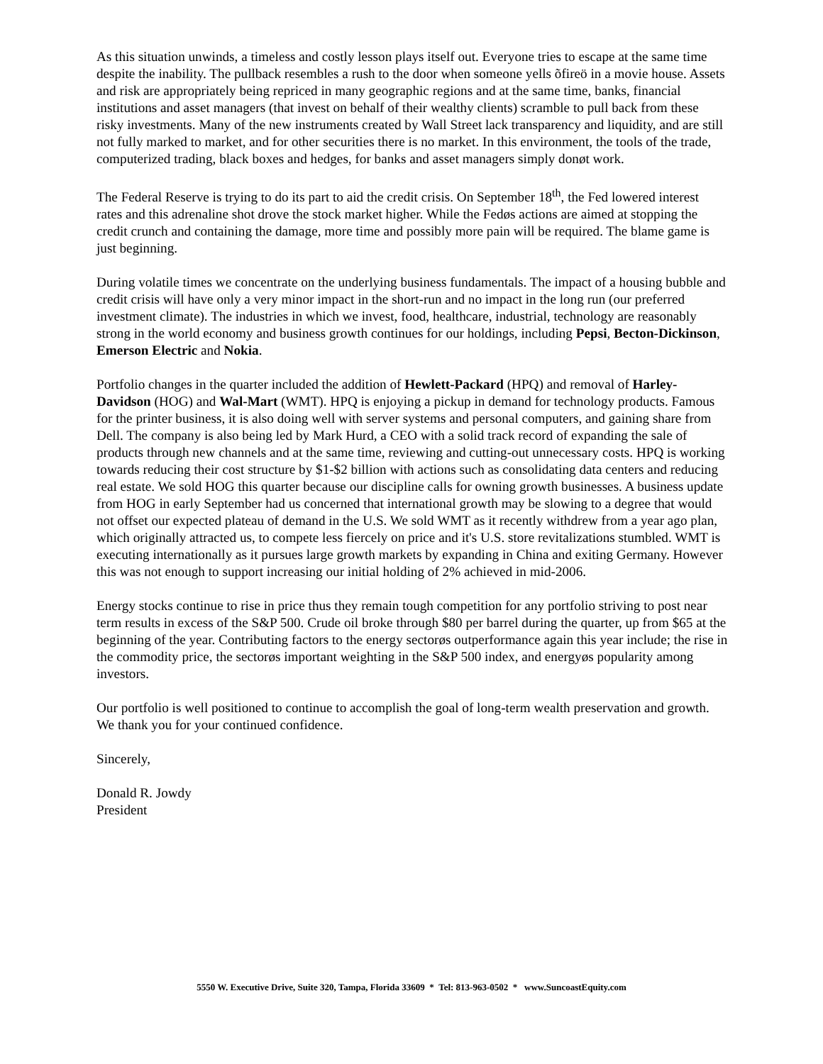As this situation unwinds, a timeless and costly lesson plays itself out. Everyone tries to escape at the same time despite the inability. The pullback resembles a rush to the door when someone yells õfireö in a movie house. Assets and risk are appropriately being repriced in many geographic regions and at the same time, banks, financial institutions and asset managers (that invest on behalf of their wealthy clients) scramble to pull back from these risky investments. Many of the new instruments created by Wall Street lack transparency and liquidity, and are still not fully marked to market, and for other securities there is no market. In this environment, the tools of the trade, computerized trading, black boxes and hedges, for banks and asset managers simply donøt work.
The Federal Reserve is trying to do its part to aid the credit crisis. On September 18<sup>th</sup>, the Fed lowered interest rates and this adrenaline shot drove the stock market higher. While the Fedøs actions are aimed at stopping the credit crunch and containing the damage, more time and possibly more pain will be required. The blame game is just beginning.
During volatile times we concentrate on the underlying business fundamentals. The impact of a housing bubble and credit crisis will have only a very minor impact in the short-run and no impact in the long run (our preferred investment climate). The industries in which we invest, food, healthcare, industrial, technology are reasonably strong in the world economy and business growth continues for our holdings, including Pepsi, Becton-Dickinson, Emerson Electric and Nokia.
Portfolio changes in the quarter included the addition of Hewlett-Packard (HPQ) and removal of Harley-Davidson (HOG) and Wal-Mart (WMT). HPQ is enjoying a pickup in demand for technology products. Famous for the printer business, it is also doing well with server systems and personal computers, and gaining share from Dell. The company is also being led by Mark Hurd, a CEO with a solid track record of expanding the sale of products through new channels and at the same time, reviewing and cutting-out unnecessary costs. HPQ is working towards reducing their cost structure by $1-$2 billion with actions such as consolidating data centers and reducing real estate. We sold HOG this quarter because our discipline calls for owning growth businesses. A business update from HOG in early September had us concerned that international growth may be slowing to a degree that would not offset our expected plateau of demand in the U.S. We sold WMT as it recently withdrew from a year ago plan, which originally attracted us, to compete less fiercely on price and it's U.S. store revitalizations stumbled. WMT is executing internationally as it pursues large growth markets by expanding in China and exiting Germany. However this was not enough to support increasing our initial holding of 2% achieved in mid-2006.
Energy stocks continue to rise in price thus they remain tough competition for any portfolio striving to post near term results in excess of the S&P 500. Crude oil broke through $80 per barrel during the quarter, up from $65 at the beginning of the year. Contributing factors to the energy sectorøs outperformance again this year include; the rise in the commodity price, the sectorøs important weighting in the S&P 500 index, and energyøs popularity among investors.
Our portfolio is well positioned to continue to accomplish the goal of long-term wealth preservation and growth. We thank you for your continued confidence.
Sincerely,
Donald R. Jowdy
President
5550 W. Executive Drive, Suite 320, Tampa, Florida 33609 * Tel: 813-963-0502 * www.SuncoastEquity.com